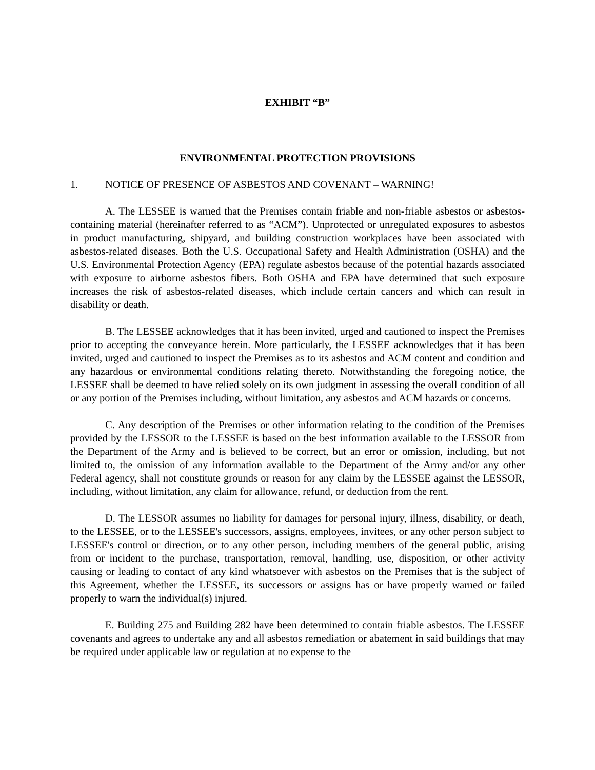EXHIBIT “B”
ENVIRONMENTAL PROTECTION PROVISIONS
1. NOTICE OF PRESENCE OF ASBESTOS AND COVENANT – WARNING!
A. The LESSEE is warned that the Premises contain friable and non-friable asbestos or asbestos-containing material (hereinafter referred to as “ACM”). Unprotected or unregulated exposures to asbestos in product manufacturing, shipyard, and building construction workplaces have been associated with asbestos-related diseases. Both the U.S. Occupational Safety and Health Administration (OSHA) and the U.S. Environmental Protection Agency (EPA) regulate asbestos because of the potential hazards associated with exposure to airborne asbestos fibers. Both OSHA and EPA have determined that such exposure increases the risk of asbestos-related diseases, which include certain cancers and which can result in disability or death.
B. The LESSEE acknowledges that it has been invited, urged and cautioned to inspect the Premises prior to accepting the conveyance herein. More particularly, the LESSEE acknowledges that it has been invited, urged and cautioned to inspect the Premises as to its asbestos and ACM content and condition and any hazardous or environmental conditions relating thereto. Notwithstanding the foregoing notice, the LESSEE shall be deemed to have relied solely on its own judgment in assessing the overall condition of all or any portion of the Premises including, without limitation, any asbestos and ACM hazards or concerns.
C. Any description of the Premises or other information relating to the condition of the Premises provided by the LESSOR to the LESSEE is based on the best information available to the LESSOR from the Department of the Army and is believed to be correct, but an error or omission, including, but not limited to, the omission of any information available to the Department of the Army and/or any other Federal agency, shall not constitute grounds or reason for any claim by the LESSEE against the LESSOR, including, without limitation, any claim for allowance, refund, or deduction from the rent.
D. The LESSOR assumes no liability for damages for personal injury, illness, disability, or death, to the LESSEE, or to the LESSEE's successors, assigns, employees, invitees, or any other person subject to LESSEE's control or direction, or to any other person, including members of the general public, arising from or incident to the purchase, transportation, removal, handling, use, disposition, or other activity causing or leading to contact of any kind whatsoever with asbestos on the Premises that is the subject of this Agreement, whether the LESSEE, its successors or assigns has or have properly warned or failed properly to warn the individual(s) injured.
E. Building 275 and Building 282 have been determined to contain friable asbestos. The LESSEE covenants and agrees to undertake any and all asbestos remediation or abatement in said buildings that may be required under applicable law or regulation at no expense to the